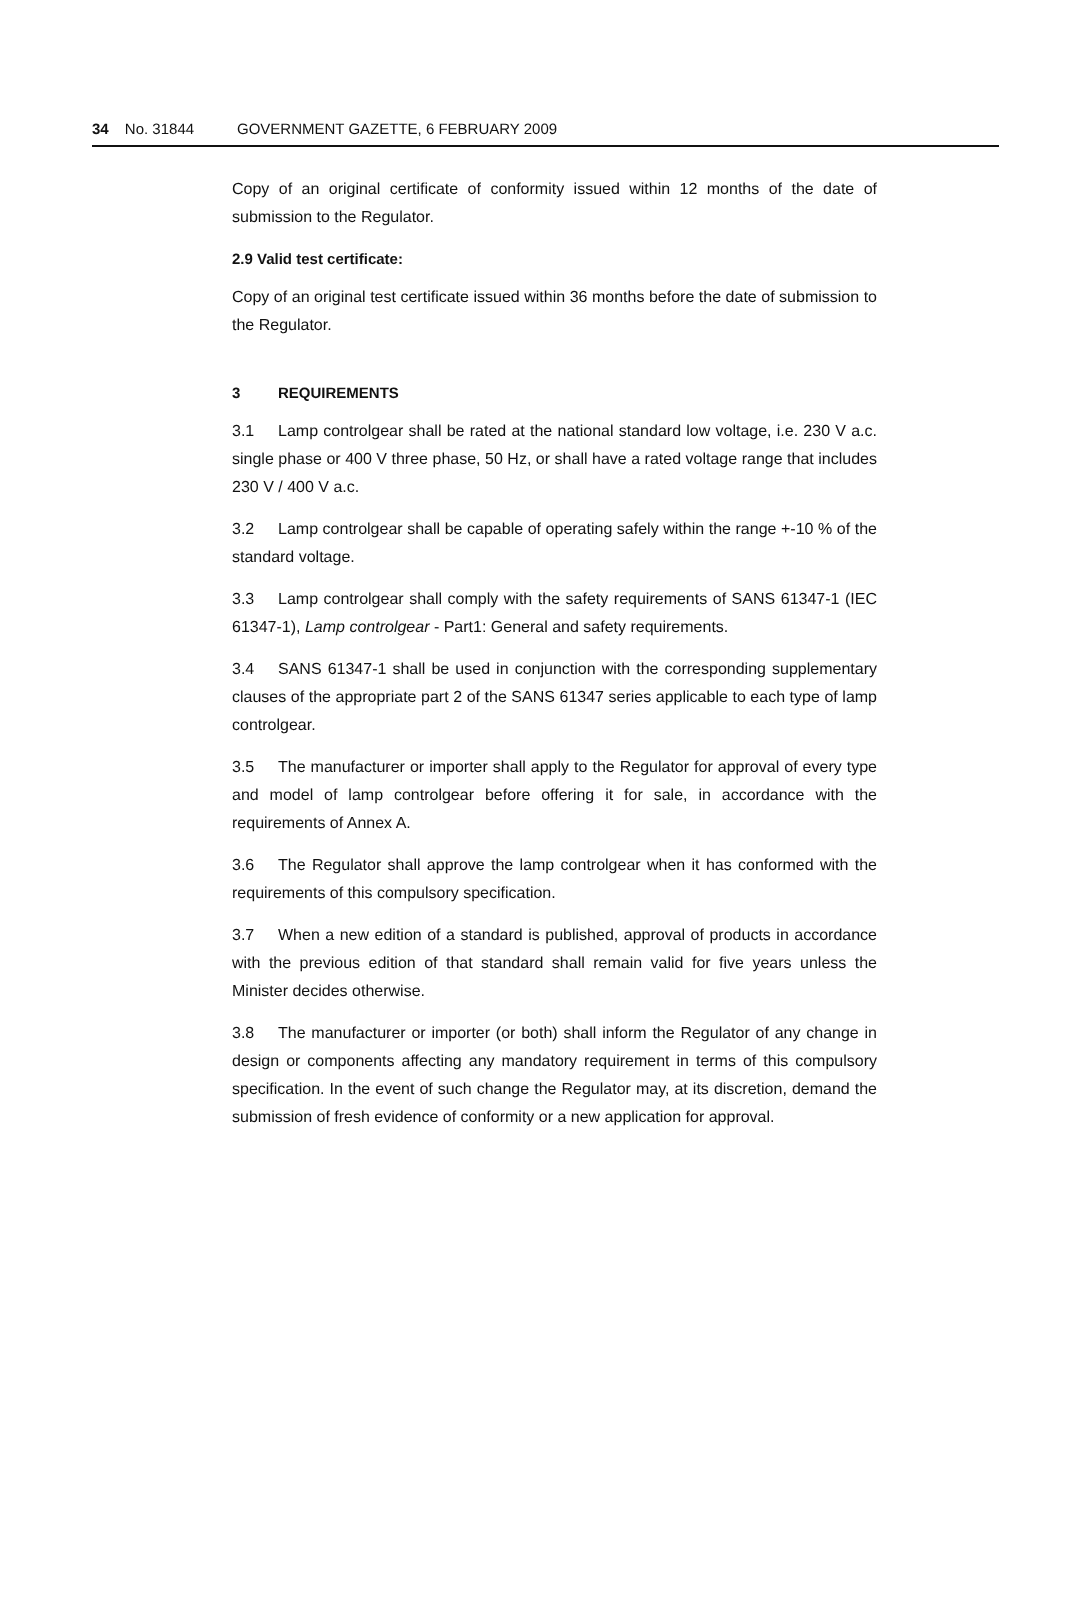34 No. 31844 GOVERNMENT GAZETTE, 6 FEBRUARY 2009
Copy of an original certificate of conformity issued within 12 months of the date of submission to the Regulator.
2.9 Valid test certificate:
Copy of an original test certificate issued within 36 months before the date of submission to the Regulator.
3 REQUIREMENTS
3.1 Lamp controlgear shall be rated at the national standard low voltage, i.e. 230 V a.c. single phase or 400 V three phase, 50 Hz, or shall have a rated voltage range that includes 230 V / 400 V a.c.
3.2 Lamp controlgear shall be capable of operating safely within the range +-10 % of the standard voltage.
3.3 Lamp controlgear shall comply with the safety requirements of SANS 61347-1 (IEC 61347-1), Lamp controlgear - Part1: General and safety requirements.
3.4 SANS 61347-1 shall be used in conjunction with the corresponding supplementary clauses of the appropriate part 2 of the SANS 61347 series applicable to each type of lamp controlgear.
3.5 The manufacturer or importer shall apply to the Regulator for approval of every type and model of lamp controlgear before offering it for sale, in accordance with the requirements of Annex A.
3.6 The Regulator shall approve the lamp controlgear when it has conformed with the requirements of this compulsory specification.
3.7 When a new edition of a standard is published, approval of products in accordance with the previous edition of that standard shall remain valid for five years unless the Minister decides otherwise.
3.8 The manufacturer or importer (or both) shall inform the Regulator of any change in design or components affecting any mandatory requirement in terms of this compulsory specification. In the event of such change the Regulator may, at its discretion, demand the submission of fresh evidence of conformity or a new application for approval.